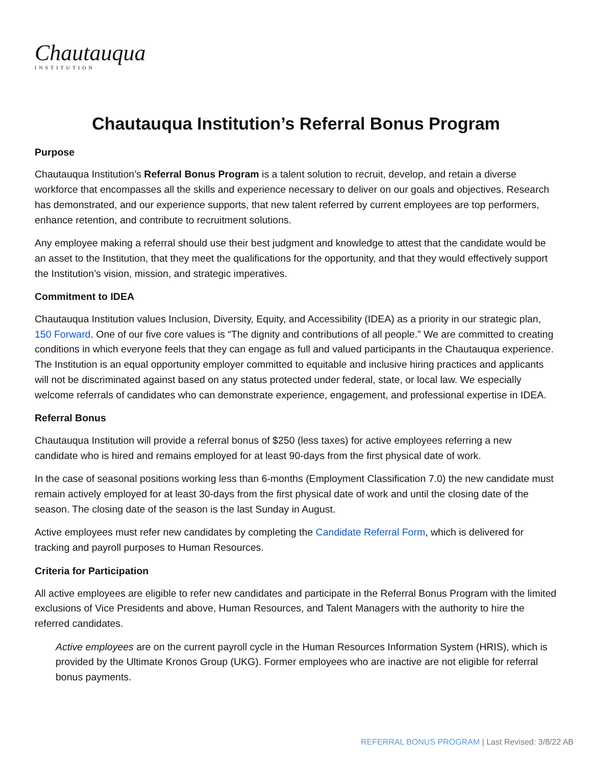Chautauqua
INSTITUTION
Chautauqua Institution’s Referral Bonus Program
Purpose
Chautauqua Institution’s Referral Bonus Program is a talent solution to recruit, develop, and retain a diverse workforce that encompasses all the skills and experience necessary to deliver on our goals and objectives. Research has demonstrated, and our experience supports, that new talent referred by current employees are top performers, enhance retention, and contribute to recruitment solutions.
Any employee making a referral should use their best judgment and knowledge to attest that the candidate would be an asset to the Institution, that they meet the qualifications for the opportunity, and that they would effectively support the Institution’s vision, mission, and strategic imperatives.
Commitment to IDEA
Chautauqua Institution values Inclusion, Diversity, Equity, and Accessibility (IDEA) as a priority in our strategic plan, 150 Forward. One of our five core values is “The dignity and contributions of all people.” We are committed to creating conditions in which everyone feels that they can engage as full and valued participants in the Chautauqua experience. The Institution is an equal opportunity employer committed to equitable and inclusive hiring practices and applicants will not be discriminated against based on any status protected under federal, state, or local law. We especially welcome referrals of candidates who can demonstrate experience, engagement, and professional expertise in IDEA.
Referral Bonus
Chautauqua Institution will provide a referral bonus of $250 (less taxes) for active employees referring a new candidate who is hired and remains employed for at least 90-days from the first physical date of work.
In the case of seasonal positions working less than 6-months (Employment Classification 7.0) the new candidate must remain actively employed for at least 30-days from the first physical date of work and until the closing date of the season. The closing date of the season is the last Sunday in August.
Active employees must refer new candidates by completing the Candidate Referral Form, which is delivered for tracking and payroll purposes to Human Resources.
Criteria for Participation
All active employees are eligible to refer new candidates and participate in the Referral Bonus Program with the limited exclusions of Vice Presidents and above, Human Resources, and Talent Managers with the authority to hire the referred candidates.
Active employees are on the current payroll cycle in the Human Resources Information System (HRIS), which is provided by the Ultimate Kronos Group (UKG). Former employees who are inactive are not eligible for referral bonus payments.
REFERRAL BONUS PROGRAM | Last Revised: 3/8/22 AB